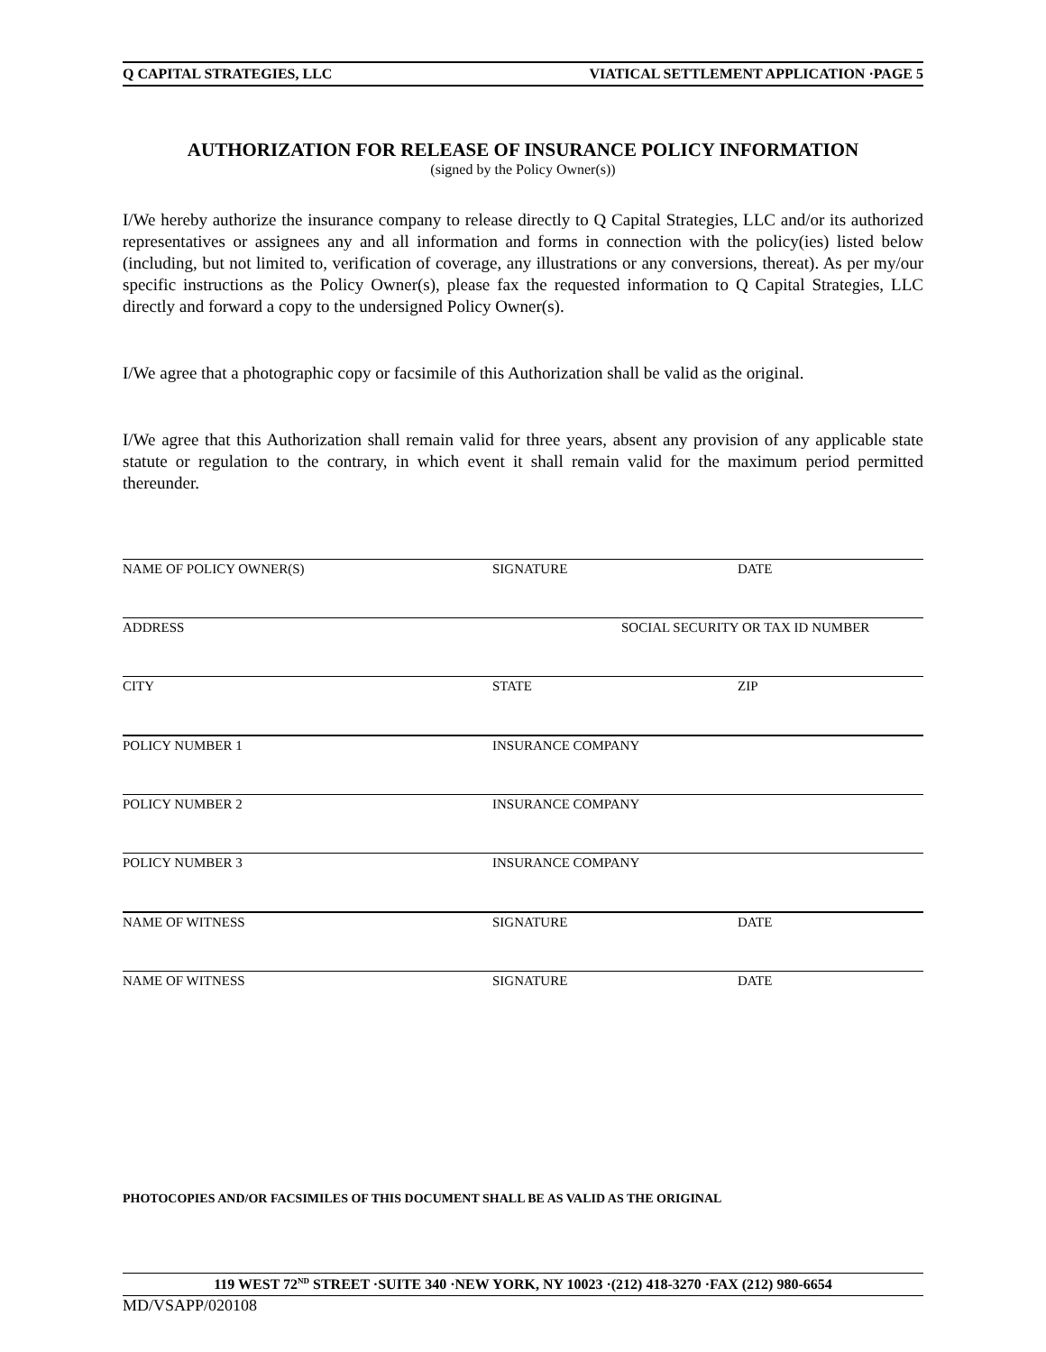Q CAPITAL STRATEGIES, LLC VIATICAL SETTLEMENT APPLICATION ·PAGE 5
AUTHORIZATION FOR RELEASE OF INSURANCE POLICY INFORMATION
(signed by the Policy Owner(s))
I/We hereby authorize the insurance company to release directly to Q Capital Strategies, LLC and/or its authorized representatives or assignees any and all information and forms in connection with the policy(ies) listed below (including, but not limited to, verification of coverage, any illustrations or any conversions, thereat). As per my/our specific instructions as the Policy Owner(s), please fax the requested information to Q Capital Strategies, LLC directly and forward a copy to the undersigned Policy Owner(s).
I/We agree that a photographic copy or facsimile of this Authorization shall be valid as the original.
I/We agree that this Authorization shall remain valid for three years, absent any provision of any applicable state statute or regulation to the contrary, in which event it shall remain valid for the maximum period permitted thereunder.
NAME OF POLICY OWNER(S) SIGNATURE DATE
ADDRESS SOCIAL SECURITY OR TAX ID NUMBER
CITY STATE ZIP
POLICY NUMBER 1 INSURANCE COMPANY
POLICY NUMBER 2 INSURANCE COMPANY
POLICY NUMBER 3 INSURANCE COMPANY
NAME OF WITNESS SIGNATURE DATE
NAME OF WITNESS SIGNATURE DATE
PHOTOCOPIES AND/OR FACSIMILES OF THIS DOCUMENT SHALL BE AS VALID AS THE ORIGINAL
119 WEST 72<sup>ND</sup> STREET ·SUITE 340 ·NEW YORK, NY 10023 ·(212) 418-3270 ·FAX (212) 980-6654
MD/VSAPP/020108